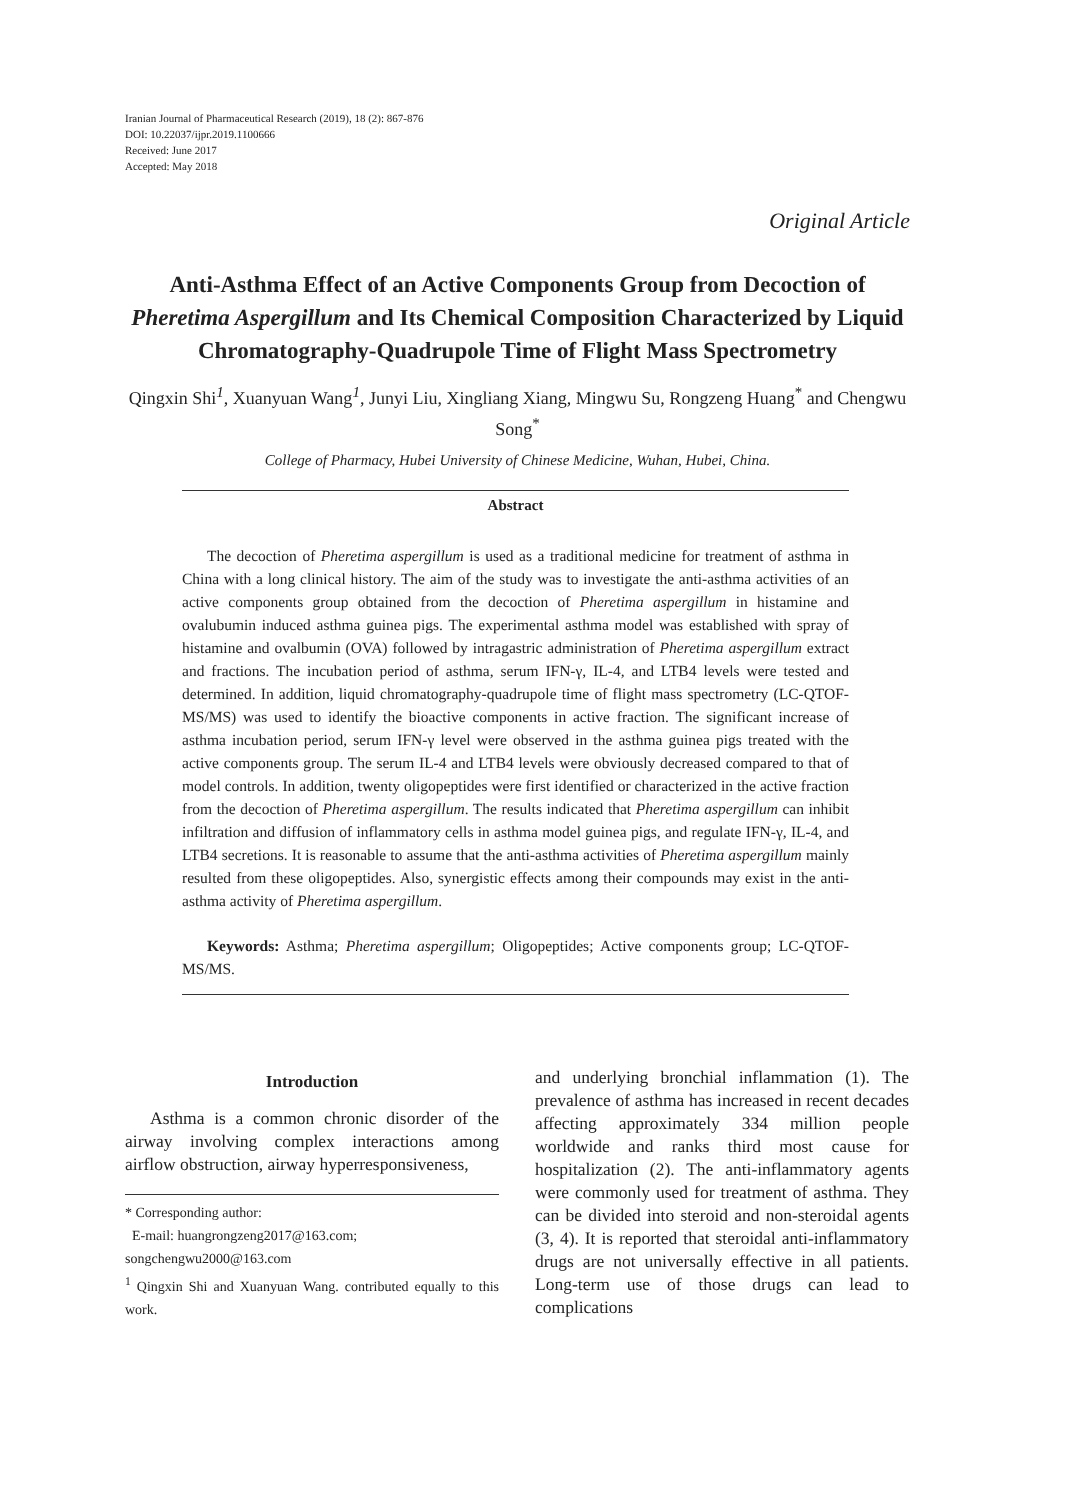Iranian Journal of Pharmaceutical Research (2019), 18 (2): 867-876
DOI: 10.22037/ijpr.2019.1100666
Received: June 2017
Accepted: May 2018
Original Article
Anti-Asthma Effect of an Active Components Group from Decoction of Pheretima Aspergillum and Its Chemical Composition Characterized by Liquid Chromatography-Quadrupole Time of Flight Mass Spectrometry
Qingxin Shi<sup>1</sup>, Xuanyuan Wang<sup>1</sup>, Junyi Liu, Xingliang Xiang, Mingwu Su, Rongzeng Huang<sup>*</sup> and Chengwu Song<sup>*</sup>
College of Pharmacy, Hubei University of Chinese Medicine, Wuhan, Hubei, China.
Abstract
The decoction of Pheretima aspergillum is used as a traditional medicine for treatment of asthma in China with a long clinical history. The aim of the study was to investigate the anti-asthma activities of an active components group obtained from the decoction of Pheretima aspergillum in histamine and ovalubumin induced asthma guinea pigs. The experimental asthma model was established with spray of histamine and ovalbumin (OVA) followed by intragastric administration of Pheretima aspergillum extract and fractions. The incubation period of asthma, serum IFN-γ, IL-4, and LTB4 levels were tested and determined. In addition, liquid chromatography-quadrupole time of flight mass spectrometry (LC-QTOF-MS/MS) was used to identify the bioactive components in active fraction. The significant increase of asthma incubation period, serum IFN-γ level were observed in the asthma guinea pigs treated with the active components group. The serum IL-4 and LTB4 levels were obviously decreased compared to that of model controls. In addition, twenty oligopeptides were first identified or characterized in the active fraction from the decoction of Pheretima aspergillum. The results indicated that Pheretima aspergillum can inhibit infiltration and diffusion of inflammatory cells in asthma model guinea pigs, and regulate IFN-γ, IL-4, and LTB4 secretions. It is reasonable to assume that the anti-asthma activities of Pheretima aspergillum mainly resulted from these oligopeptides. Also, synergistic effects among their compounds may exist in the anti-asthma activity of Pheretima aspergillum.
Keywords: Asthma; Pheretima aspergillum; Oligopeptides; Active components group; LC-QTOF-MS/MS.
Introduction
Asthma is a common chronic disorder of the airway involving complex interactions among airflow obstruction, airway hyperresponsiveness,
* Corresponding author:
E-mail: huangrongzeng2017@163.com;
songchengwu2000@163.com
<sup>1</sup> Qingxin Shi and Xuanyuan Wang. contributed equally to this work.
and underlying bronchial inflammation (1). The prevalence of asthma has increased in recent decades affecting approximately 334 million people worldwide and ranks third most cause for hospitalization (2). The anti-inflammatory agents were commonly used for treatment of asthma. They can be divided into steroid and non-steroidal agents (3, 4). It is reported that steroidal anti-inflammatory drugs are not universally effective in all patients. Long-term use of those drugs can lead to complications